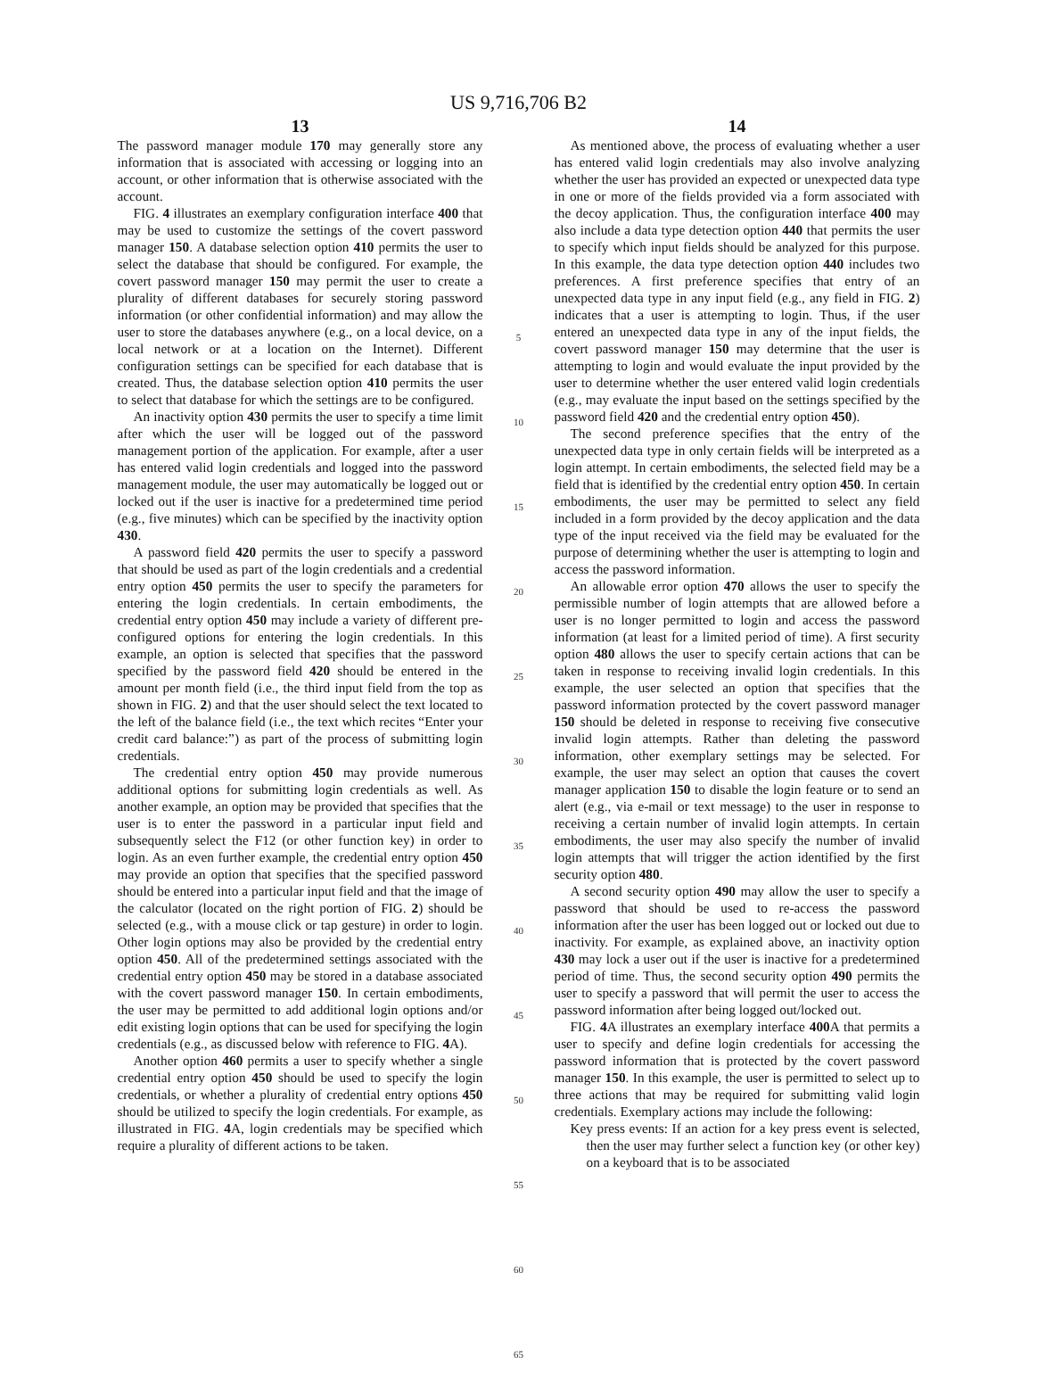US 9,716,706 B2
13
The password manager module 170 may generally store any information that is associated with accessing or logging into an account, or other information that is otherwise associated with the account.
FIG. 4 illustrates an exemplary configuration interface 400 that may be used to customize the settings of the covert password manager 150. A database selection option 410 permits the user to select the database that should be configured. For example, the covert password manager 150 may permit the user to create a plurality of different databases for securely storing password information (or other confidential information) and may allow the user to store the databases anywhere (e.g., on a local device, on a local network or at a location on the Internet). Different configuration settings can be specified for each database that is created. Thus, the database selection option 410 permits the user to select that database for which the settings are to be configured.
An inactivity option 430 permits the user to specify a time limit after which the user will be logged out of the password management portion of the application. For example, after a user has entered valid login credentials and logged into the password management module, the user may automatically be logged out or locked out if the user is inactive for a predetermined time period (e.g., five minutes) which can be specified by the inactivity option 430.
A password field 420 permits the user to specify a password that should be used as part of the login credentials and a credential entry option 450 permits the user to specify the parameters for entering the login credentials. In certain embodiments, the credential entry option 450 may include a variety of different pre-configured options for entering the login credentials. In this example, an option is selected that specifies that the password specified by the password field 420 should be entered in the amount per month field (i.e., the third input field from the top as shown in FIG. 2) and that the user should select the text located to the left of the balance field (i.e., the text which recites “Enter your credit card balance:”) as part of the process of submitting login credentials.
The credential entry option 450 may provide numerous additional options for submitting login credentials as well. As another example, an option may be provided that specifies that the user is to enter the password in a particular input field and subsequently select the F12 (or other function key) in order to login. As an even further example, the credential entry option 450 may provide an option that specifies that the specified password should be entered into a particular input field and that the image of the calculator (located on the right portion of FIG. 2) should be selected (e.g., with a mouse click or tap gesture) in order to login. Other login options may also be provided by the credential entry option 450. All of the predetermined settings associated with the credential entry option 450 may be stored in a database associated with the covert password manager 150. In certain embodiments, the user may be permitted to add additional login options and/or edit existing login options that can be used for specifying the login credentials (e.g., as discussed below with reference to FIG. 4 A).
Another option 460 permits a user to specify whether a single credential entry option 450 should be used to specify the login credentials, or whether a plurality of credential entry options 450 should be utilized to specify the login credentials. For example, as illustrated in FIG. 4 A, login credentials may be specified which require a plurality of different actions to be taken.
5
10
15
20
25
30
35
40
45
50
55
60
65
14
As mentioned above, the process of evaluating whether a user has entered valid login credentials may also involve analyzing whether the user has provided an expected or unexpected data type in one or more of the fields provided via a form associated with the decoy application. Thus, the configuration interface 400 may also include a data type detection option 440 that permits the user to specify which input fields should be analyzed for this purpose. In this example, the data type detection option 440 includes two preferences. A first preference specifies that entry of an unexpected data type in any input field (e.g., any field in FIG. 2) indicates that a user is attempting to login. Thus, if the user entered an unexpected data type in any of the input fields, the covert password manager 150 may determine that the user is attempting to login and would evaluate the input provided by the user to determine whether the user entered valid login credentials (e.g., may evaluate the input based on the settings specified by the password field 420 and the credential entry option 450).
The second preference specifies that the entry of the unexpected data type in only certain fields will be interpreted as a login attempt. In certain embodiments, the selected field may be a field that is identified by the credential entry option 450. In certain embodiments, the user may be permitted to select any field included in a form provided by the decoy application and the data type of the input received via the field may be evaluated for the purpose of determining whether the user is attempting to login and access the password information.
An allowable error option 470 allows the user to specify the permissible number of login attempts that are allowed before a user is no longer permitted to login and access the password information (at least for a limited period of time). A first security option 480 allows the user to specify certain actions that can be taken in response to receiving invalid login credentials. In this example, the user selected an option that specifies that the password information protected by the covert password manager 150 should be deleted in response to receiving five consecutive invalid login attempts. Rather than deleting the password information, other exemplary settings may be selected. For example, the user may select an option that causes the covert manager application 150 to disable the login feature or to send an alert (e.g., via e-mail or text message) to the user in response to receiving a certain number of invalid login attempts. In certain embodiments, the user may also specify the number of invalid login attempts that will trigger the action identified by the first security option 480.
A second security option 490 may allow the user to specify a password that should be used to re-access the password information after the user has been logged out or locked out due to inactivity. For example, as explained above, an inactivity option 430 may lock a user out if the user is inactive for a predetermined period of time. Thus, the second security option 490 permits the user to specify a password that will permit the user to access the password information after being logged out/locked out.
FIG. 4 A illustrates an exemplary interface 400 A that permits a user to specify and define login credentials for accessing the password information that is protected by the covert password manager 150. In this example, the user is permitted to select up to three actions that may be required for submitting valid login credentials. Exemplary actions may include the following:
Key press events: If an action for a key press event is selected, then the user may further select a function key (or other key) on a keyboard that is to be associated